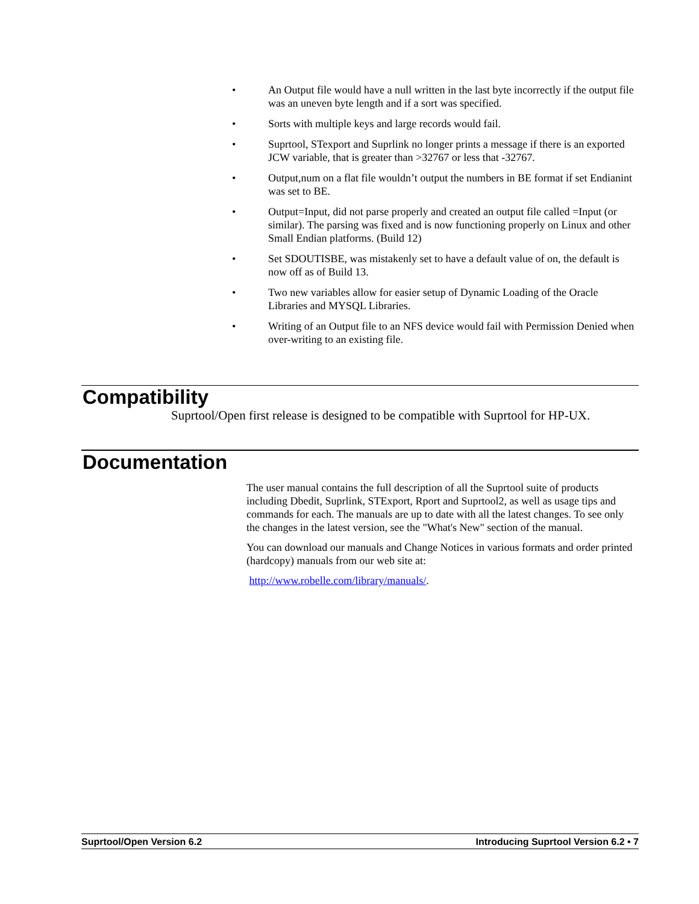• An Output file would have a null written in the last byte incorrectly if the output file was an uneven byte length and if a sort was specified.
• Sorts with multiple keys and large records would fail.
• Suprtool, STexport and Suprlink no longer prints a message if there is an exported JCW variable, that is greater than >32767 or less that -32767.
• Output,num on a flat file wouldn’t output the numbers in BE format if set Endianint was set to BE.
• Output=Input, did not parse properly and created an output file called =Input (or similar). The parsing was fixed and is now functioning properly on Linux and other Small Endian platforms. (Build 12)
• Set SDOUTISBE, was mistakenly set to have a default value of on, the default is now off as of Build 13.
• Two new variables allow for easier setup of Dynamic Loading of the Oracle Libraries and MYSQL Libraries.
• Writing of an Output file to an NFS device would fail with Permission Denied when over-writing to an existing file.
Compatibility
Suprtool/Open first release is designed to be compatible with Suprtool for HP-UX.
Documentation
The user manual contains the full description of all the Suprtool suite of products including Dbedit, Suprlink, STExport, Rport and Suprtool2, as well as usage tips and commands for each. The manuals are up to date with all the latest changes. To see only the changes in the latest version, see the "What's New" section of the manual.
You can download our manuals and Change Notices in various formats and order printed (hardcopy) manuals from our web site at:
http://www.robelle.com/library/manuals/.
Suprtool/Open Version 6.2 Introducing Suprtool Version 6.2 • 7